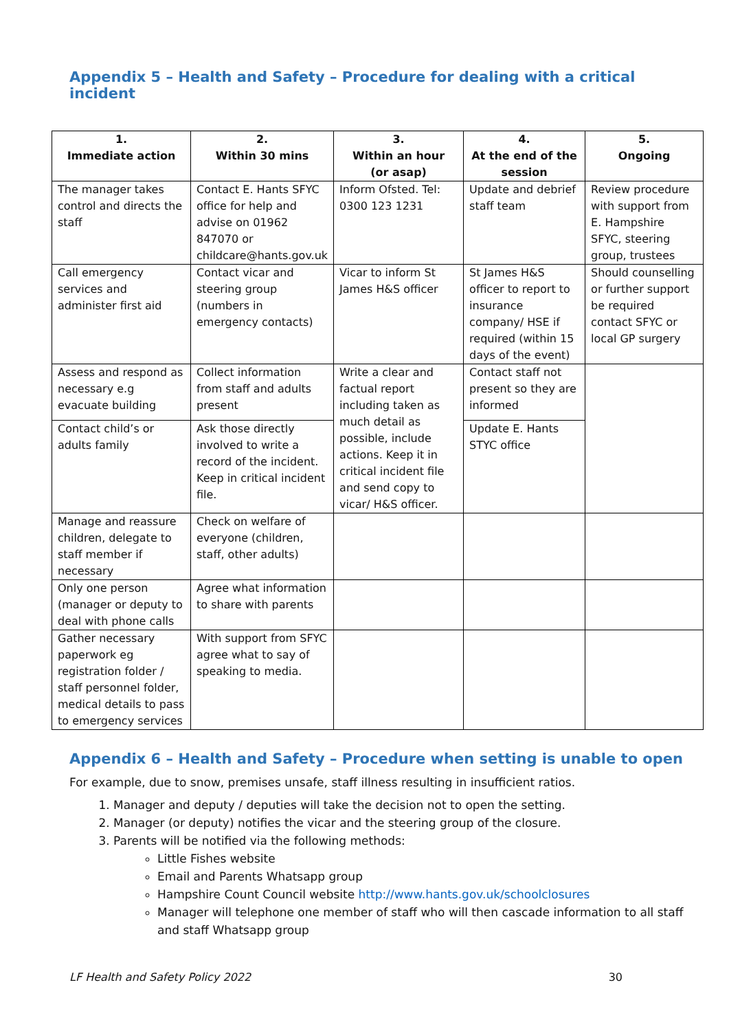Appendix 5 – Health and Safety – Procedure for dealing with a critical incident
| 1. Immediate action | 2. Within 30 mins | 3. Within an hour (or asap) | 4. At the end of the session | 5. Ongoing |
| --- | --- | --- | --- | --- |
| The manager takes control and directs the staff | Contact E. Hants SFYC office for help and advise on 01962 847070 or childcare@hants.gov.uk | Inform Ofsted. Tel: 0300 123 1231 | Update and debrief staff team | Review procedure with support from E. Hampshire SFYC, steering group, trustees |
| Call emergency services and administer first aid | Contact vicar and steering group (numbers in emergency contacts) | Vicar to inform St James H&S officer | St James H&S officer to report to insurance company/ HSE if required (within 15 days of the event) | Should counselling or further support be required contact SFYC or local GP surgery |
| Assess and respond as necessary e.g evacuate building | Collect information from staff and adults present | Write a clear and factual report including taken as much detail as possible, include actions. Keep it in critical incident file and send copy to vicar/ H&S officer. | Contact staff not present so they are informed | |
| Contact child’s or adults family | Ask those directly involved to write a record of the incident. Keep in critical incident file. | | Update E. Hants STYC office | |
| Manage and reassure children, delegate to staff member if necessary | Check on welfare of everyone (children, staff, other adults) | | | |
| Only one person (manager or deputy to deal with phone calls | Agree what information to share with parents | | | |
| Gather necessary paperwork eg registration folder / staff personnel folder, medical details to pass to emergency services | With support from SFYC agree what to say of speaking to media. | | | |
Appendix 6 – Health and Safety – Procedure when setting is unable to open
For example, due to snow, premises unsafe, staff illness resulting in insufficient ratios.
1. Manager and deputy / deputies will take the decision not to open the setting.
2. Manager (or deputy) notifies the vicar and the steering group of the closure.
3. Parents will be notified via the following methods:
Little Fishes website
Email and Parents Whatsapp group
Hampshire Count Council website http://www.hants.gov.uk/schoolclosures
Manager will telephone one member of staff who will then cascade information to all staff and staff Whatsapp group
LF Health and Safety Policy 2022 30